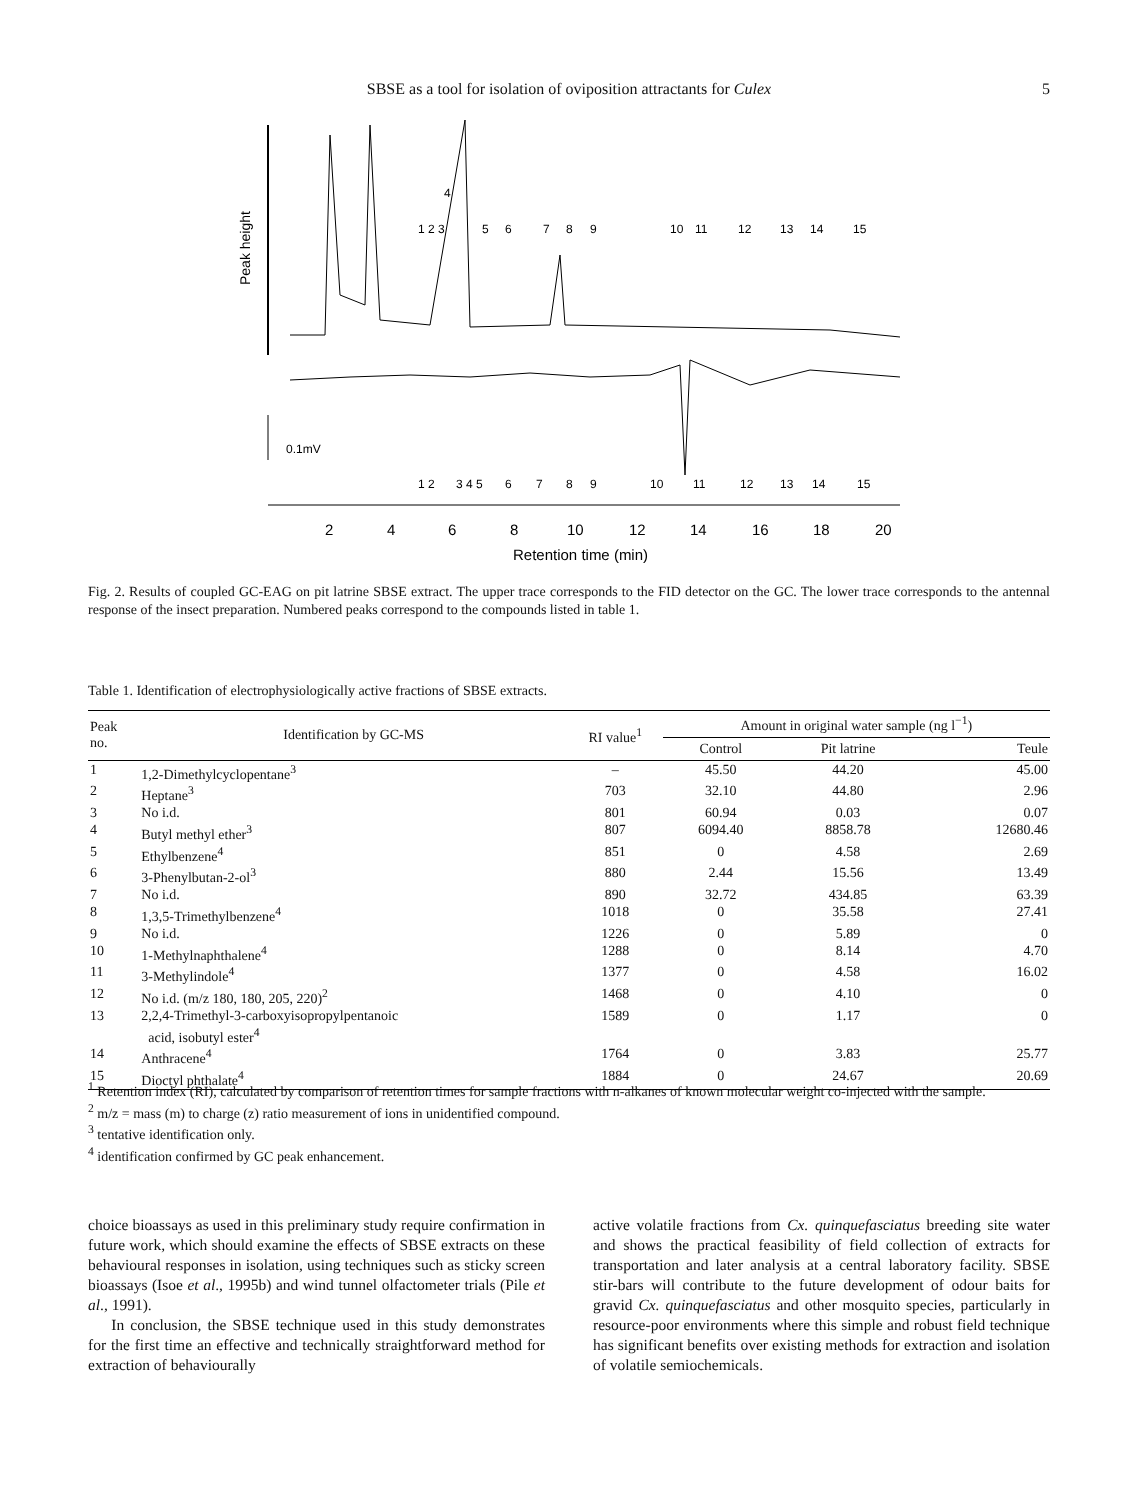SBSE as a tool for isolation of oviposition attractants for Culex 5
Peak height
1 2 3
5
6
7
8
9
10
11
12
13
14
15
4
0.1mV
1 2
3 4 5
6
7
8
9
10
11
12
13
14
15
2
4
6
8
10
12
14
16
18
20
Retention time (min)
Fig. 2. Results of coupled GC-EAG on pit latrine SBSE extract. The upper trace corresponds to the FID detector on the GC. The lower trace corresponds to the antennal response of the insect preparation. Numbered peaks correspond to the compounds listed in table 1.
Table 1. Identification of electrophysiologically active fractions of SBSE extracts.
| Peak no. | Identification by GC-MS | RI value<sup>1</sup> | Amount in original water sample (ng l<sup>−1</sup>) | | |
| --- | --- | --- | --- | --- | --- |
| | | | Control | Pit latrine | Teule |
| 1 | 1,2-Dimethylcyclopentane<sup>3</sup> | – | 45.50 | 44.20 | 45.00 |
| 2 | Heptane<sup>3</sup> | 703 | 32.10 | 44.80 | 2.96 |
| 3 | No i.d. | 801 | 60.94 | 0.03 | 0.07 |
| 4 | Butyl methyl ether<sup>3</sup> | 807 | 6094.40 | 8858.78 | 12680.46 |
| 5 | Ethylbenzene<sup>4</sup> | 851 | 0 | 4.58 | 2.69 |
| 6 | 3-Phenylbutan-2-ol<sup>3</sup> | 880 | 2.44 | 15.56 | 13.49 |
| 7 | No i.d. | 890 | 32.72 | 434.85 | 63.39 |
| 8 | 1,3,5-Trimethylbenzene<sup>4</sup> | 1018 | 0 | 35.58 | 27.41 |
| 9 | No i.d. | 1226 | 0 | 5.89 | 0 |
| 10 | 1-Methylnaphthalene<sup>4</sup> | 1288 | 0 | 8.14 | 4.70 |
| 11 | 3-Methylindole<sup>4</sup> | 1377 | 0 | 4.58 | 16.02 |
| 12 | No i.d. (m/z 180, 180, 205, 220)<sup>2</sup> | 1468 | 0 | 4.10 | 0 |
| 13 | 2,2,4-Trimethyl-3-carboxyisopropylpentanoic acid, isobutyl ester<sup>4</sup> | 1589 | 0 | 1.17 | 0 |
| 14 | Anthracene<sup>4</sup> | 1764 | 0 | 3.83 | 25.77 |
| 15 | Dioctyl phthalate<sup>4</sup> | 1884 | 0 | 24.67 | 20.69 |
<sup>1</sup> Retention index (RI), calculated by comparison of retention times for sample fractions with n-alkanes of known molecular weight co-injected with the sample.
<sup>2</sup> m/z = mass (m) to charge (z) ratio measurement of ions in unidentified compound.
<sup>3</sup> tentative identification only.
<sup>4</sup> identification confirmed by GC peak enhancement.
choice bioassays as used in this preliminary study require confirmation in future work, which should examine the effects of SBSE extracts on these behavioural responses in isolation, using techniques such as sticky screen bioassays (Isoe et al., 1995b) and wind tunnel olfactometer trials (Pile et al., 1991).
In conclusion, the SBSE technique used in this study demonstrates for the first time an effective and technically straightforward method for extraction of behaviourally
active volatile fractions from Cx. quinquefasciatus breeding site water and shows the practical feasibility of field collection of extracts for transportation and later analysis at a central laboratory facility. SBSE stir-bars will contribute to the future development of odour baits for gravid Cx. quinquefasciatus and other mosquito species, particularly in resource-poor environments where this simple and robust field technique has significant benefits over existing methods for extraction and isolation of volatile semiochemicals.